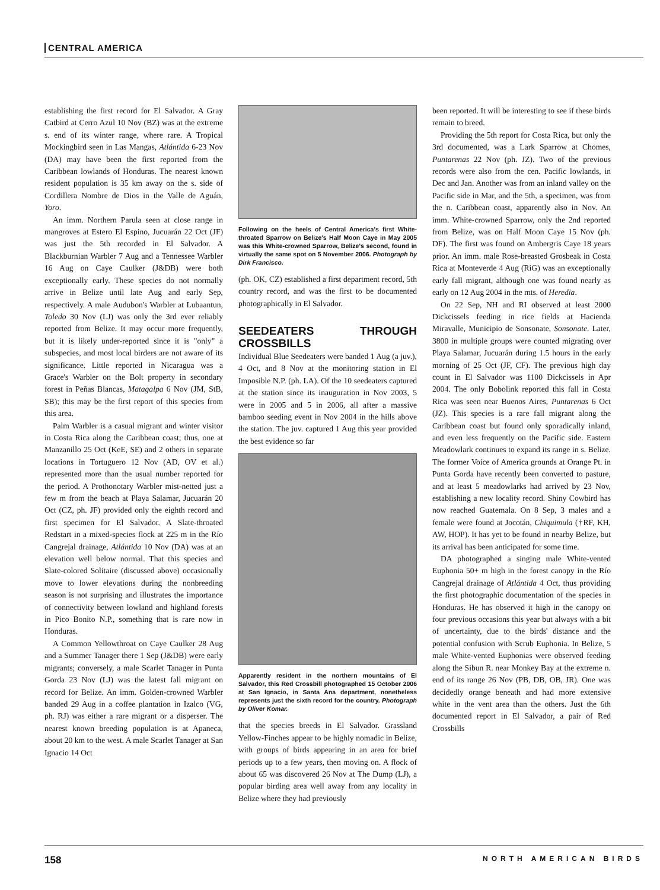CENTRAL AMERICA
establishing the first record for El Salvador. A Gray Catbird at Cerro Azul 10 Nov (BZ) was at the extreme s. end of its winter range, where rare. A Tropical Mockingbird seen in Las Mangas, Atlántida 6-23 Nov (DA) may have been the first reported from the Caribbean lowlands of Honduras. The nearest known resident population is 35 km away on the s. side of Cordillera Nombre de Dios in the Valle de Aguán, Yoro.
An imm. Northern Parula seen at close range in mangroves at Estero El Espino, Jucuarán 22 Oct (JF) was just the 5th recorded in El Salvador. A Blackburnian Warbler 7 Aug and a Tennessee Warbler 16 Aug on Caye Caulker (J&DB) were both exceptionally early. These species do not normally arrive in Belize until late Aug and early Sep, respectively. A male Audubon's Warbler at Lubaantun, Toledo 30 Nov (LJ) was only the 3rd ever reliably reported from Belize. It may occur more frequently, but it is likely under-reported since it is "only" a subspecies, and most local birders are not aware of its significance. Little reported in Nicaragua was a Grace's Warbler on the Bolt property in secondary forest in Peñas Blancas, Matagalpa 6 Nov (JM, StB, SB); this may be the first report of this species from this area.
Palm Warbler is a casual migrant and winter visitor in Costa Rica along the Caribbean coast; thus, one at Manzanillo 25 Oct (KeE, SE) and 2 others in separate locations in Tortuguero 12 Nov (AD, OV et al.) represented more than the usual number reported for the period. A Prothonotary Warbler mist-netted just a few m from the beach at Playa Salamar, Jucuarán 20 Oct (CZ, ph. JF) provided only the eighth record and first specimen for El Salvador. A Slate-throated Redstart in a mixed-species flock at 225 m in the Río Cangrejal drainage, Atlántida 10 Nov (DA) was at an elevation well below normal. That this species and Slate-colored Solitaire (discussed above) occasionally move to lower elevations during the nonbreeding season is not surprising and illustrates the importance of connectivity between lowland and highland forests in Pico Bonito N.P., something that is rare now in Honduras.
A Common Yellowthroat on Caye Caulker 28 Aug and a Summer Tanager there 1 Sep (J&DB) were early migrants; conversely, a male Scarlet Tanager in Punta Gorda 23 Nov (LJ) was the latest fall migrant on record for Belize. An imm. Golden-crowned Warbler banded 29 Aug in a coffee plantation in Izalco (VG, ph. RJ) was either a rare migrant or a disperser. The nearest known breeding population is at Apaneca, about 20 km to the west. A male Scarlet Tanager at San Ignacio 14 Oct
Following on the heels of Central America's first White-throated Sparrow on Belize's Half Moon Caye in May 2005 was this White-crowned Sparrow, Belize's second, found in virtually the same spot on 5 November 2006. Photograph by Dirk Francisco.
(ph. OK, CZ) established a first department record, 5th country record, and was the first to be documented photographically in El Salvador.
SEEDEATERS THROUGH CROSSBILLS
Individual Blue Seedeaters were banded 1 Aug (a juv.), 4 Oct, and 8 Nov at the monitoring station in El Imposible N.P. (ph. LA). Of the 10 seedeaters captured at the station since its inauguration in Nov 2003, 5 were in 2005 and 5 in 2006, all after a massive bamboo seeding event in Nov 2004 in the hills above the station. The juv. captured 1 Aug this year provided the best evidence so far
Apparently resident in the northern mountains of El Salvador, this Red Crossbill photographed 15 October 2006 at San Ignacio, in Santa Ana department, nonetheless represents just the sixth record for the country. Photograph by Oliver Komar.
that the species breeds in El Salvador. Grassland Yellow-Finches appear to be highly nomadic in Belize, with groups of birds appearing in an area for brief periods up to a few years, then moving on. A flock of about 65 was discovered 26 Nov at The Dump (LJ), a popular birding area well away from any locality in Belize where they had previously
been reported. It will be interesting to see if these birds remain to breed.
Providing the 5th report for Costa Rica, but only the 3rd documented, was a Lark Sparrow at Chomes, Puntarenas 22 Nov (ph. JZ). Two of the previous records were also from the cen. Pacific lowlands, in Dec and Jan. Another was from an inland valley on the Pacific side in Mar, and the 5th, a specimen, was from the n. Caribbean coast, apparently also in Nov. An imm. White-crowned Sparrow, only the 2nd reported from Belize, was on Half Moon Caye 15 Nov (ph. DF). The first was found on Ambergris Caye 18 years prior. An imm. male Rose-breasted Grosbeak in Costa Rica at Monteverde 4 Aug (RiG) was an exceptionally early fall migrant, although one was found nearly as early on 12 Aug 2004 in the mts. of Heredia.
On 22 Sep, NH and RI observed at least 2000 Dickcissels feeding in rice fields at Hacienda Miravalle, Municipio de Sonsonate, Sonsonate. Later, 3800 in multiple groups were counted migrating over Playa Salamar, Jucuarán during 1.5 hours in the early morning of 25 Oct (JF, CF). The previous high day count in El Salvador was 1100 Dickcissels in Apr 2004. The only Bobolink reported this fall in Costa Rica was seen near Buenos Aires, Puntarenas 6 Oct (JZ). This species is a rare fall migrant along the Caribbean coast but found only sporadically inland, and even less frequently on the Pacific side. Eastern Meadowlark continues to expand its range in s. Belize. The former Voice of America grounds at Orange Pt. in Punta Gorda have recently been converted to pasture, and at least 5 meadowlarks had arrived by 23 Nov, establishing a new locality record. Shiny Cowbird has now reached Guatemala. On 8 Sep, 3 males and a female were found at Jocotán, Chiquimula (†RF, KH, AW, HOP). It has yet to be found in nearby Belize, but its arrival has been anticipated for some time.
DA photographed a singing male White-vented Euphonia 50+ m high in the forest canopy in the Río Cangrejal drainage of Atlántida 4 Oct, thus providing the first photographic documentation of the species in Honduras. He has observed it high in the canopy on four previous occasions this year but always with a bit of uncertainty, due to the birds' distance and the potential confusion with Scrub Euphonia. In Belize, 5 male White-vented Euphonias were observed feeding along the Sibun R. near Monkey Bay at the extreme n. end of its range 26 Nov (PB, DB, OB, JR). One was decidedly orange beneath and had more extensive white in the vent area than the others. Just the 6th documented report in El Salvador, a pair of Red Crossbills
158 NORTH AMERICAN BIRDS